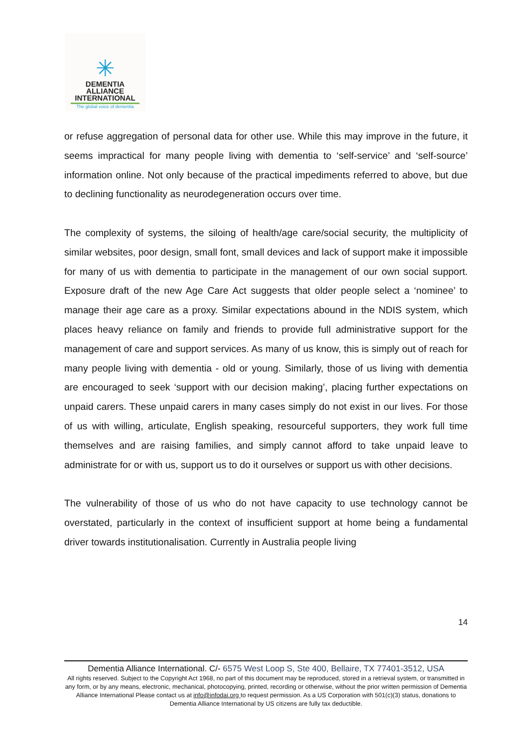✳
DEMENTIA
ALLIANCE
INTERNATIONAL
The global voice of dementia
or refuse aggregation of personal data for other use. While this may improve in the future, it seems impractical for many people living with dementia to ‘self-service’ and ‘self-source’ information online. Not only because of the practical impediments referred to above, but due to declining functionality as neurodegeneration occurs over time.
The complexity of systems, the siloing of health/age care/social security, the multiplicity of similar websites, poor design, small font, small devices and lack of support make it impossible for many of us with dementia to participate in the management of our own social support. Exposure draft of the new Age Care Act suggests that older people select a ‘nominee’ to manage their age care as a proxy. Similar expectations abound in the NDIS system, which places heavy reliance on family and friends to provide full administrative support for the management of care and support services. As many of us know, this is simply out of reach for many people living with dementia - old or young. Similarly, those of us living with dementia are encouraged to seek ‘support with our decision making’, placing further expectations on unpaid carers. These unpaid carers in many cases simply do not exist in our lives. For those of us with willing, articulate, English speaking, resourceful supporters, they work full time themselves and are raising families, and simply cannot afford to take unpaid leave to administrate for or with us, support us to do it ourselves or support us with other decisions.
The vulnerability of those of us who do not have capacity to use technology cannot be overstated, particularly in the context of insufficient support at home being a fundamental driver towards institutionalisation. Currently in Australia people living
14
Dementia Alliance International. C/- 6575 West Loop S, Ste 400, Bellaire, TX 77401-3512, USA
All rights reserved. Subject to the Copyright Act 1968, no part of this document may be reproduced, stored in a retrieval system, or transmitted in any form, or by any means, electronic, mechanical, photocopying, printed, recording or otherwise, without the prior written permission of Dementia Alliance International Please contact us at info@infodai.org to request permission. As a US Corporation with 501(c)(3) status, donations to Dementia Alliance International by US citizens are fully tax deductible.